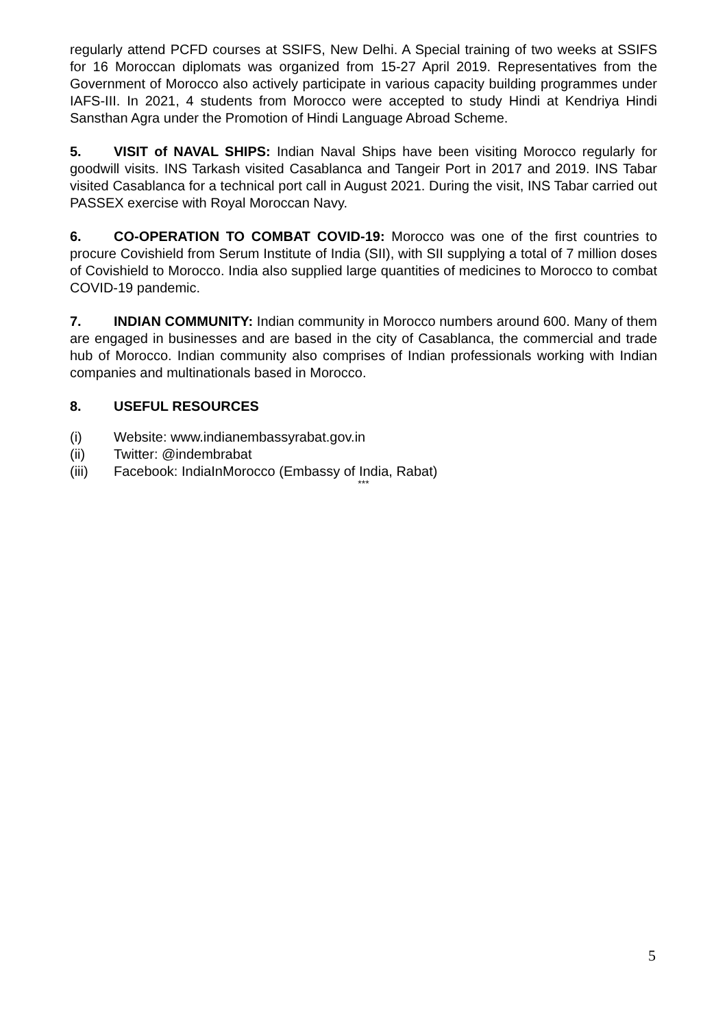regularly attend PCFD courses at SSIFS, New Delhi. A Special training of two weeks at SSIFS for 16 Moroccan diplomats was organized from 15-27 April 2019. Representatives from the Government of Morocco also actively participate in various capacity building programmes under IAFS-III. In 2021, 4 students from Morocco were accepted to study Hindi at Kendriya Hindi Sansthan Agra under the Promotion of Hindi Language Abroad Scheme.
5. VISIT of NAVAL SHIPS: Indian Naval Ships have been visiting Morocco regularly for goodwill visits. INS Tarkash visited Casablanca and Tangeir Port in 2017 and 2019. INS Tabar visited Casablanca for a technical port call in August 2021. During the visit, INS Tabar carried out PASSEX exercise with Royal Moroccan Navy.
6. CO-OPERATION TO COMBAT COVID-19: Morocco was one of the first countries to procure Covishield from Serum Institute of India (SII), with SII supplying a total of 7 million doses of Covishield to Morocco. India also supplied large quantities of medicines to Morocco to combat COVID-19 pandemic.
7. INDIAN COMMUNITY: Indian community in Morocco numbers around 600. Many of them are engaged in businesses and are based in the city of Casablanca, the commercial and trade hub of Morocco. Indian community also comprises of Indian professionals working with Indian companies and multinationals based in Morocco.
8. USEFUL RESOURCES
(i) Website: www.indianembassyrabat.gov.in
(ii) Twitter: @indembrabat
(iii) Facebook: IndiaInMorocco (Embassy of India, Rabat)
***
5